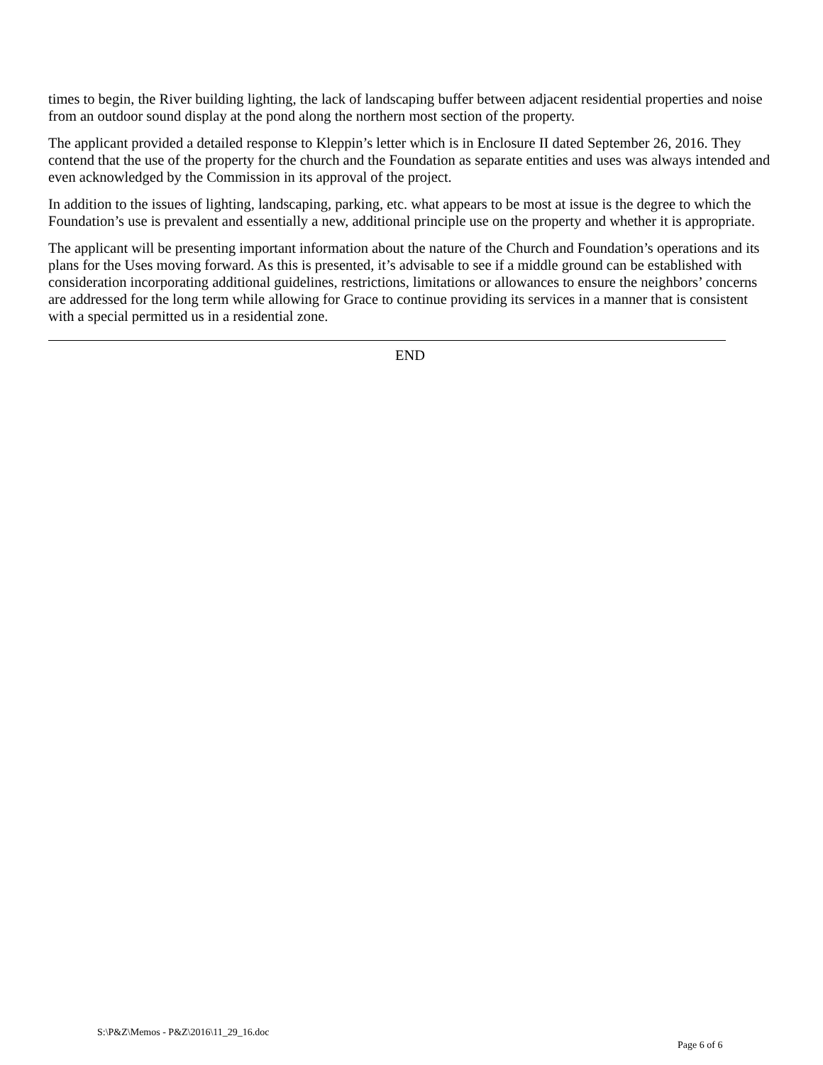times to begin, the River building lighting, the lack of landscaping buffer between adjacent residential properties and noise from an outdoor sound display at the pond along the northern most section of the property.
The applicant provided a detailed response to Kleppin’s letter which is in Enclosure II dated September 26, 2016. They contend that the use of the property for the church and the Foundation as separate entities and uses was always intended and even acknowledged by the Commission in its approval of the project.
In addition to the issues of lighting, landscaping, parking, etc. what appears to be most at issue is the degree to which the Foundation’s use is prevalent and essentially a new, additional principle use on the property and whether it is appropriate.
The applicant will be presenting important information about the nature of the Church and Foundation’s operations and its plans for the Uses moving forward. As this is presented, it’s advisable to see if a middle ground can be established with consideration incorporating additional guidelines, restrictions, limitations or allowances to ensure the neighbors’ concerns are addressed for the long term while allowing for Grace to continue providing its services in a manner that is consistent with a special permitted us in a residential zone.
END
S:\P&Z\Memos - P&Z\2016\11_29_16.doc
Page 6 of 6